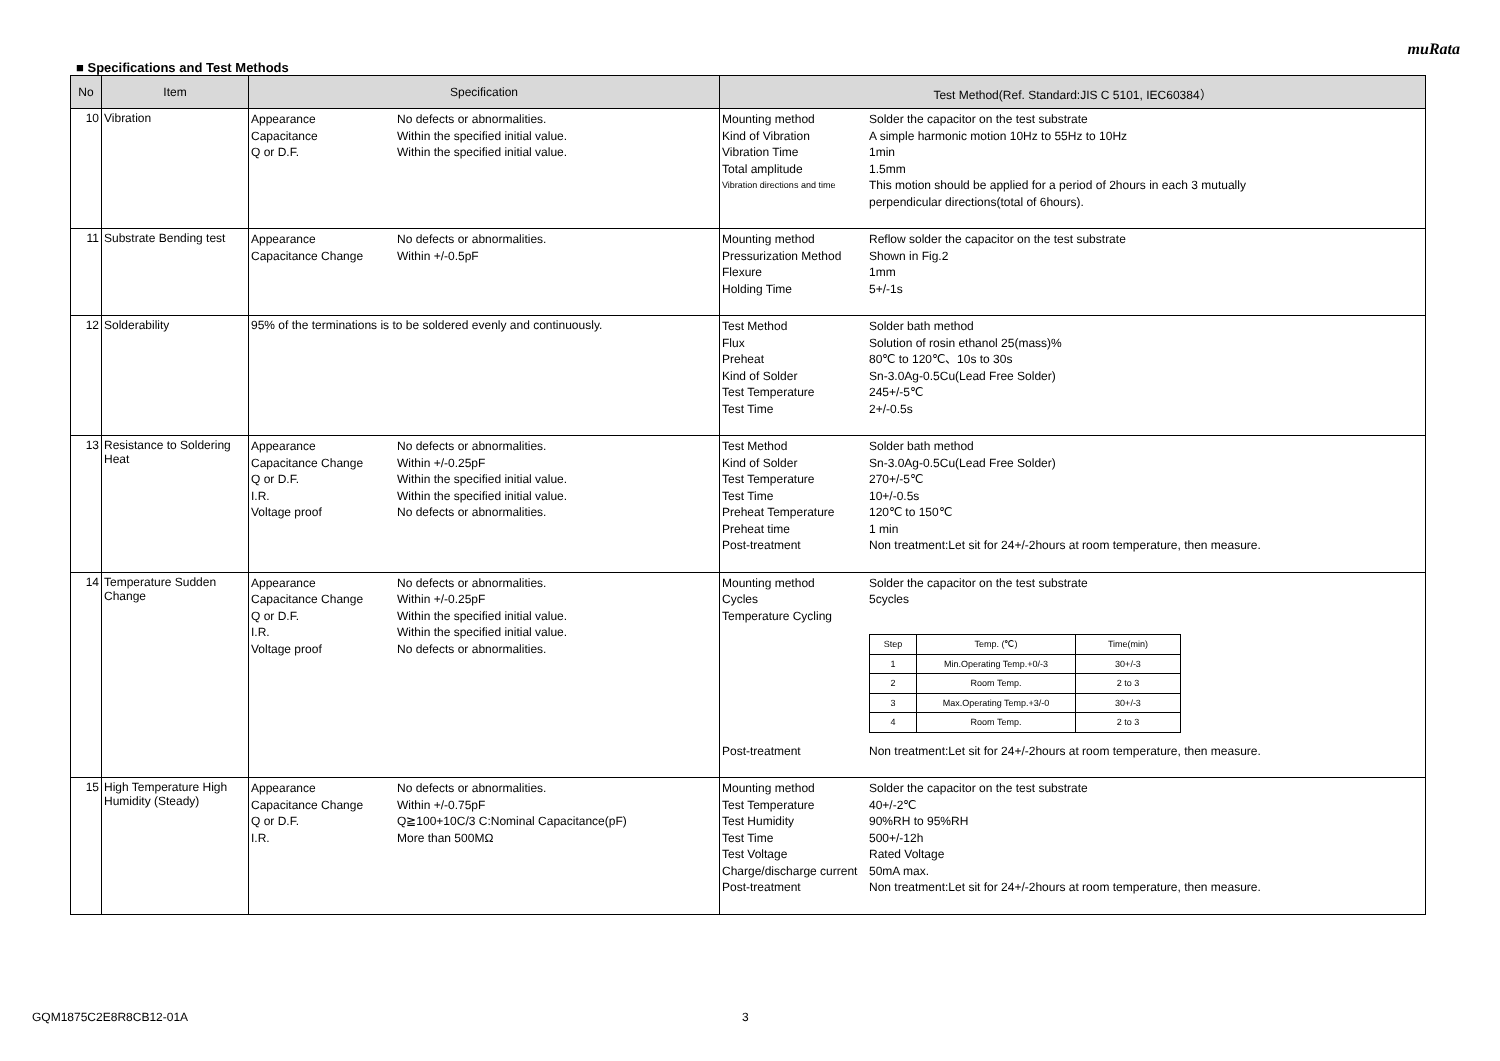muRata
■ Specifications and Test Methods
| No | Item | Specification | Test Method(Ref. Standard:JIS C 5101, IEC60384） |
| --- | --- | --- | --- |
| 10 | Vibration | Appearance No defects or abnormalities. Capacitance Within the specified initial value. Q or D.F. Within the specified initial value. | Mounting method Solder the capacitor on the test substrate Kind of Vibration A simple harmonic motion 10Hz to 55Hz to 10Hz Vibration Time 1min Total amplitude 1.5mm Vibration directions and time This motion should be applied for a period of 2hours in each 3 mutually perpendicular directions(total of 6hours). |
| 11 | Substrate Bending test | Appearance No defects or abnormalities. Capacitance Change Within +/-0.5pF | Mounting method Reflow solder the capacitor on the test substrate Pressurization Method Shown in Fig.2 Flexure 1mm Holding Time 5+/-1s |
| 12 | Solderability | 95% of the terminations is to be soldered evenly and continuously. | Test Method Solder bath method Flux Solution of rosin ethanol 25(mass)% Preheat 80℃ to 120℃、10s to 30s Kind of Solder Sn-3.0Ag-0.5Cu(Lead Free Solder) Test Temperature 245+/-5℃ Test Time 2+/-0.5s |
| 13 | Resistance to Soldering Heat | Appearance No defects or abnormalities. Capacitance Change Within +/-0.25pF Q or D.F. Within the specified initial value. I.R. Within the specified initial value. Voltage proof No defects or abnormalities. | Test Method Solder bath method Kind of Solder Sn-3.0Ag-0.5Cu(Lead Free Solder) Test Temperature 270+/-5℃ Test Time 10+/-0.5s Preheat Temperature 120℃ to 150℃ Preheat time 1 min Post-treatment Non treatment:Let sit for 24+/-2hours at room temperature, then measure. |
| 14 | Temperature Sudden Change | Appearance No defects or abnormalities. Capacitance Change Within +/-0.25pF Q or D.F. Within the specified initial value. I.R. Within the specified initial value. Voltage proof No defects or abnormalities. | Mounting method Solder the capacitor on the test substrate Cycles 5cycles Temperature Cycling / Step / Temp. (℃) / Time(min) / / 1 / Min.Operating Temp.+0/-3 / 30+/-3 / / 2 / Room Temp. / 2 to 3 / / 3 / Max.Operating Temp.+3/-0 / 30+/-3 / / 4 / Room Temp. / 2 to 3 / Post-treatment Non treatment:Let sit for 24+/-2hours at room temperature, then measure. |
| 15 | High Temperature High Humidity (Steady) | Appearance No defects or abnormalities. Capacitance Change Within +/-0.75pF Q or D.F. Q≧100+10C/3 C:Nominal Capacitance(pF) I.R. More than 500MΩ | Mounting method Solder the capacitor on the test substrate Test Temperature 40+/-2℃ Test Humidity 90%RH to 95%RH Test Time 500+/-12h Test Voltage Rated Voltage Charge/discharge current 50mA max. Post-treatment Non treatment:Let sit for 24+/-2hours at room temperature, then measure. |
GQM1875C2E8R8CB12-01A 3